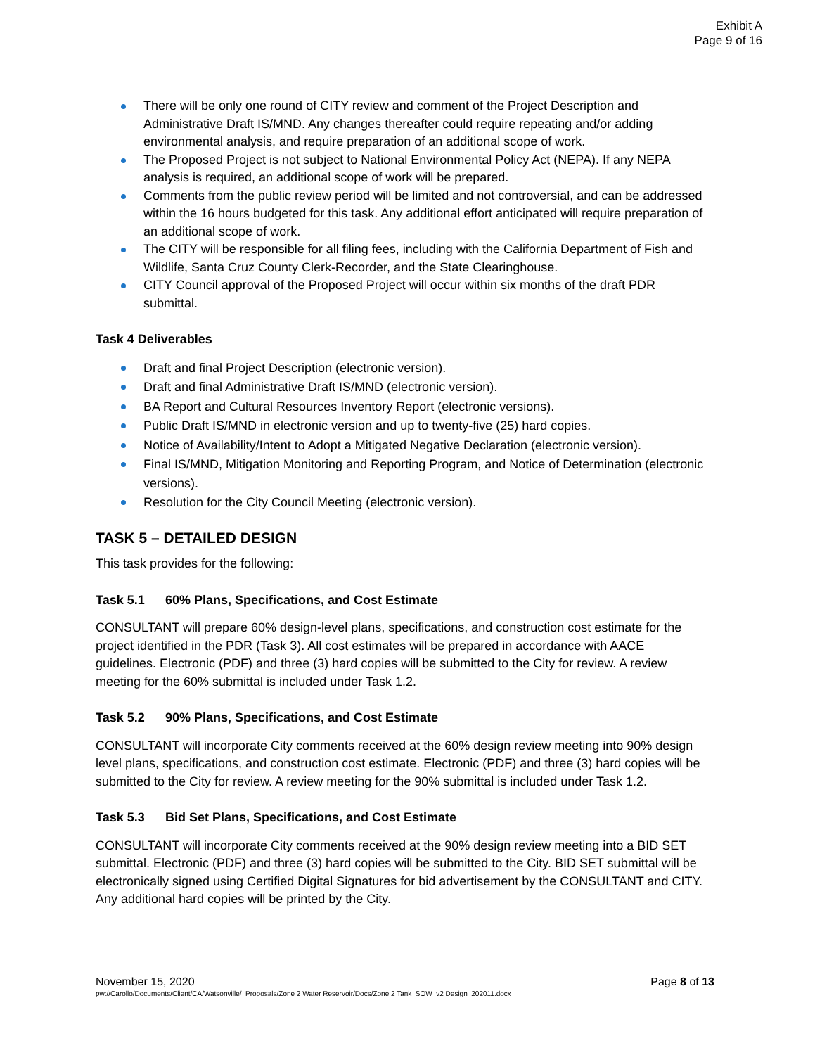Exhibit A
Page 9 of 16
There will be only one round of CITY review and comment of the Project Description and Administrative Draft IS/MND. Any changes thereafter could require repeating and/or adding environmental analysis, and require preparation of an additional scope of work.
The Proposed Project is not subject to National Environmental Policy Act (NEPA). If any NEPA analysis is required, an additional scope of work will be prepared.
Comments from the public review period will be limited and not controversial, and can be addressed within the 16 hours budgeted for this task. Any additional effort anticipated will require preparation of an additional scope of work.
The CITY will be responsible for all filing fees, including with the California Department of Fish and Wildlife, Santa Cruz County Clerk-Recorder, and the State Clearinghouse.
CITY Council approval of the Proposed Project will occur within six months of the draft PDR submittal.
Task 4 Deliverables
Draft and final Project Description (electronic version).
Draft and final Administrative Draft IS/MND (electronic version).
BA Report and Cultural Resources Inventory Report (electronic versions).
Public Draft IS/MND in electronic version and up to twenty-five (25) hard copies.
Notice of Availability/Intent to Adopt a Mitigated Negative Declaration (electronic version).
Final IS/MND, Mitigation Monitoring and Reporting Program, and Notice of Determination (electronic versions).
Resolution for the City Council Meeting (electronic version).
TASK 5 – DETAILED DESIGN
This task provides for the following:
Task 5.1 60% Plans, Specifications, and Cost Estimate
CONSULTANT will prepare 60% design-level plans, specifications, and construction cost estimate for the project identified in the PDR (Task 3). All cost estimates will be prepared in accordance with AACE guidelines. Electronic (PDF) and three (3) hard copies will be submitted to the City for review. A review meeting for the 60% submittal is included under Task 1.2.
Task 5.2 90% Plans, Specifications, and Cost Estimate
CONSULTANT will incorporate City comments received at the 60% design review meeting into 90% design level plans, specifications, and construction cost estimate. Electronic (PDF) and three (3) hard copies will be submitted to the City for review. A review meeting for the 90% submittal is included under Task 1.2.
Task 5.3 Bid Set Plans, Specifications, and Cost Estimate
CONSULTANT will incorporate City comments received at the 90% design review meeting into a BID SET submittal. Electronic (PDF) and three (3) hard copies will be submitted to the City. BID SET submittal will be electronically signed using Certified Digital Signatures for bid advertisement by the CONSULTANT and CITY. Any additional hard copies will be printed by the City.
Page 8 of 13 November 15, 2020
pw://Carollo/Documents/Client/CA/Watsonville/_Proposals/Zone 2 Water Reservoir/Docs/Zone 2 Tank_SOW_v2 Design_202011.docx